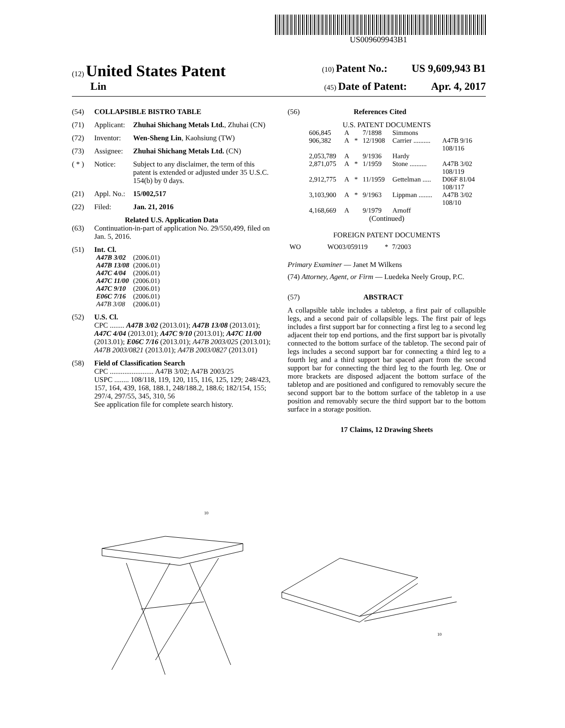US009609943B1
(12) United States Patent
(10) Patent No.: US 9,609,943 B1
Lin
(45) Date of Patent: Apr. 4, 2017
(54) COLLAPSIBLE BISTRO TABLE
(71) Applicant: Zhuhai Shichang Metals Ltd., Zhuhai (CN)
(72) Inventor: Wen-Sheng Lin, Kaohsiung (TW)
(73) Assignee: Zhuhai Shichang Metals Ltd. (CN)
( * ) Notice: Subject to any disclaimer, the term of this patent is extended or adjusted under 35 U.S.C. 154(b) by 0 days.
(21) Appl. No.: 15/002,517
(22) Filed: Jan. 21, 2016
Related U.S. Application Data
(63) Continuation-in-part of application No. 29/550,499, filed on Jan. 5, 2016.
(51) Int. Cl.
| A47B 3/02 | (2006.01) |
| A47B 13/08 | (2006.01) |
| A47C 4/04 | (2006.01) |
| A47C 11/00 | (2006.01) |
| A47C 9/10 | (2006.01) |
| E06C 7/16 | (2006.01) |
| A47B 3/08 | (2006.01) |
(52) U.S. Cl.
CPC ........ A47B 3/02 (2013.01); A47B 13/08 (2013.01); A47C 4/04 (2013.01); A47C 9/10 (2013.01); A47C 11/00 (2013.01); E06C 7/16 (2013.01); A47B 2003/025 (2013.01); A47B 2003/0821 (2013.01); A47B 2003/0827 (2013.01)
(58) Field of Classification Search
CPC ........................ A47B 3/02; A47B 2003/25
USPC ........ 108/118, 119, 120, 115, 116, 125, 129; 248/423, 157, 164, 439, 168, 188.1, 248/188.2, 188.6; 182/154, 155; 297/4, 297/55, 345, 310, 56
See application file for complete search history.
(56) References Cited
U.S. PATENT DOCUMENTS
| 606,845 | A | | 7/1898 | Simmons | |
| 906,382 | A | * | 12/1908 | Carrier .......... | A47B 9/16 108/116 |
| 2,053,789 | A | | 9/1936 | Hardy | |
| 2,871,075 | A | * | 1/1959 | Stone .......... | A47B 3/02 108/119 |
| 2,912,775 | A | * | 11/1959 | Gettelman ..... | D06F 81/04 108/117 |
| 3,103,900 | A | * | 9/1963 | Lippman ........ | A47B 3/02 108/10 |
| 4,168,669 | A | | 9/1979 | Arnoff | |
(Continued)
FOREIGN PATENT DOCUMENTS
| WO | WO03/059119 | * | 7/2003 |
Primary Examiner — Janet M Wilkens
(74) Attorney, Agent, or Firm — Luedeka Neely Group, P.C.
(57) ABSTRACT
A collapsible table includes a tabletop, a first pair of collapsible legs, and a second pair of collapsible legs. The first pair of legs includes a first support bar for connecting a first leg to a second leg adjacent their top end portions, and the first support bar is pivotally connected to the bottom surface of the tabletop. The second pair of legs includes a second support bar for connecting a third leg to a fourth leg and a third support bar spaced apart from the second support bar for connecting the third leg to the fourth leg. One or more brackets are disposed adjacent the bottom surface of the tabletop and are positioned and configured to removably secure the second support bar to the bottom surface of the tabletop in a use position and removably secure the third support bar to the bottom surface in a storage position.
17 Claims, 12 Drawing Sheets
10
10